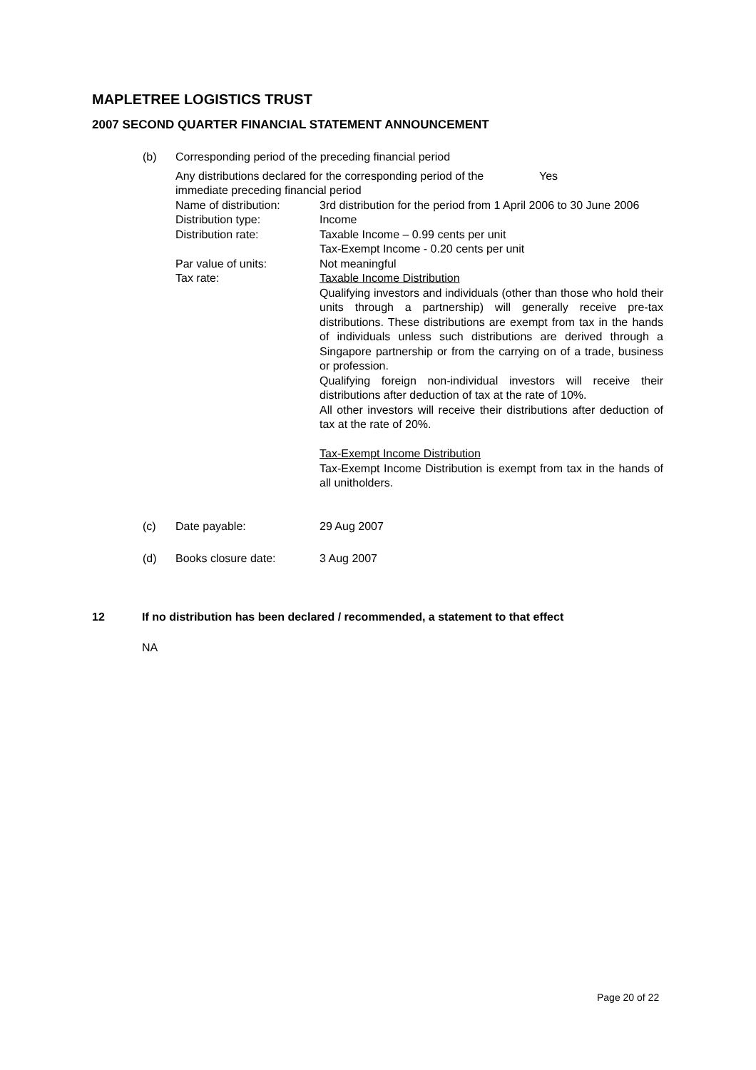MAPLETREE LOGISTICS TRUST
2007 SECOND QUARTER FINANCIAL STATEMENT ANNOUNCEMENT
(b) Corresponding period of the preceding financial period
Any distributions declared for the corresponding period of the immediate preceding financial period
Yes
Name of distribution: 3rd distribution for the period from 1 April 2006 to 30 June 2006
Distribution type: Income
Distribution rate: Taxable Income – 0.99 cents per unit
Tax-Exempt Income - 0.20 cents per unit
Par value of units: Not meaningful
Tax rate: Taxable Income Distribution
Qualifying investors and individuals (other than those who hold their units through a partnership) will generally receive pre-tax distributions. These distributions are exempt from tax in the hands of individuals unless such distributions are derived through a Singapore partnership or from the carrying on of a trade, business or profession.
Qualifying foreign non-individual investors will receive their distributions after deduction of tax at the rate of 10%.
All other investors will receive their distributions after deduction of tax at the rate of 20%.
Tax-Exempt Income Distribution
Tax-Exempt Income Distribution is exempt from tax in the hands of all unitholders.
(c) Date payable: 29 Aug 2007
(d) Books closure date: 3 Aug 2007
12 If no distribution has been declared / recommended, a statement to that effect
NA
Page 20 of 22